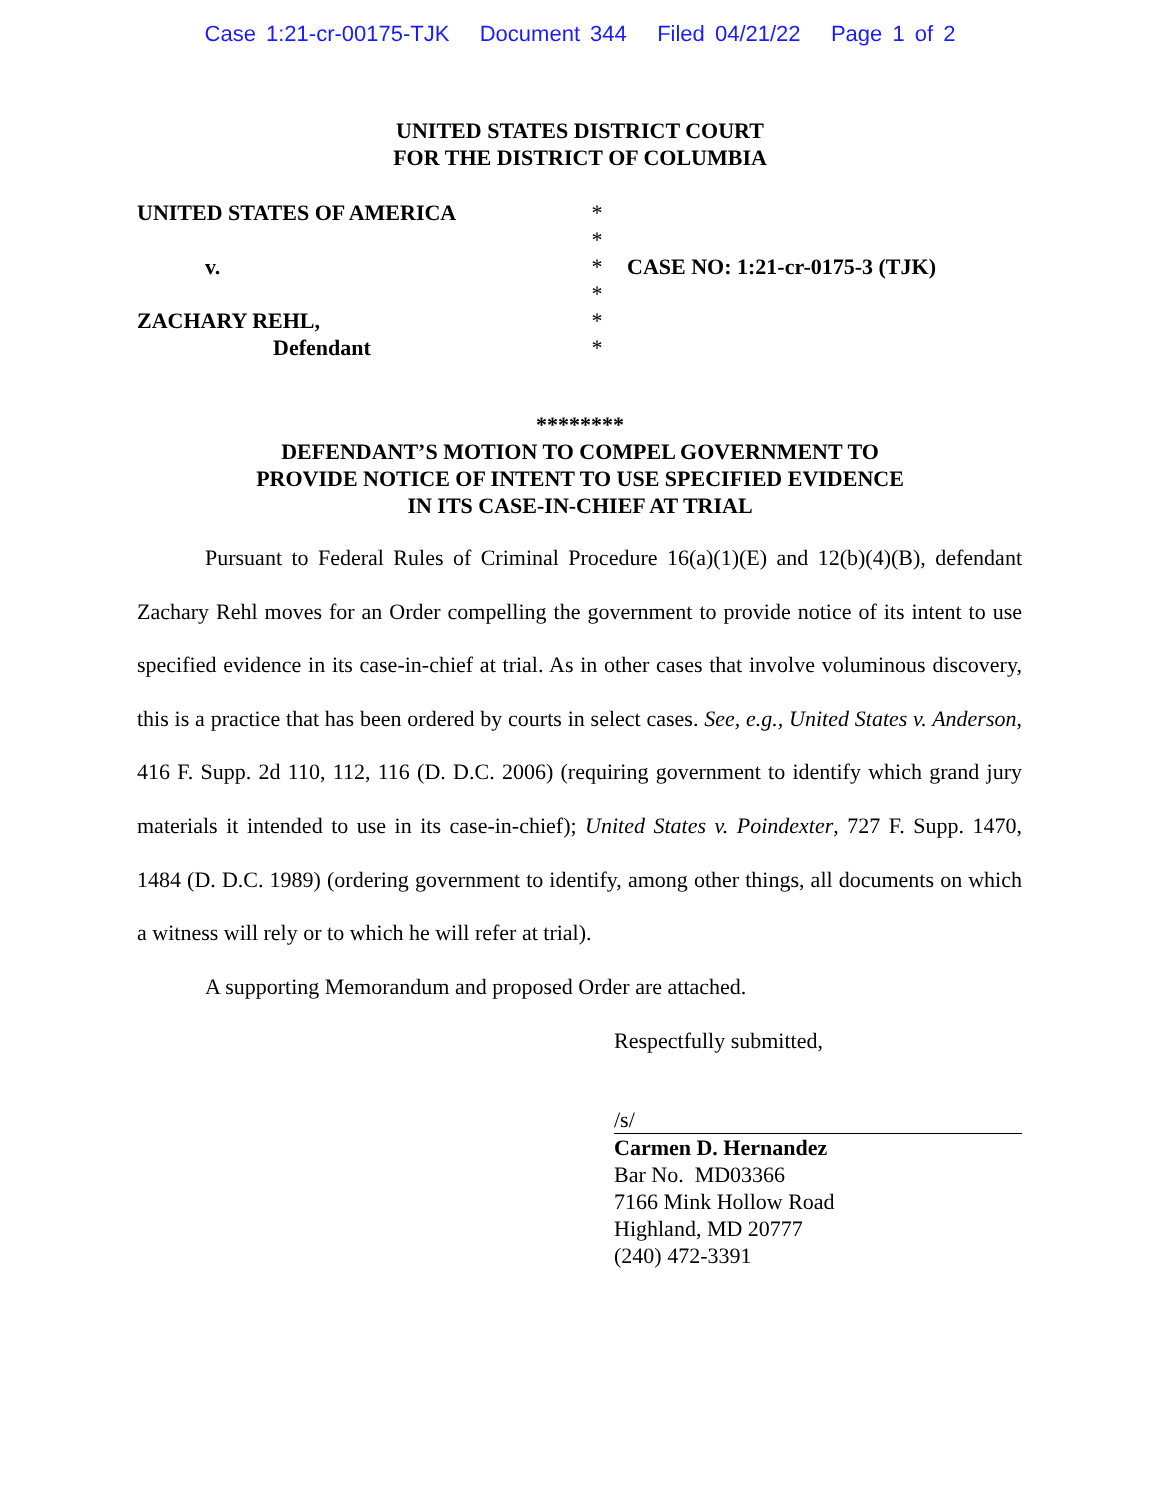Case 1:21-cr-00175-TJK Document 344 Filed 04/21/22 Page 1 of 2
UNITED STATES DISTRICT COURT
FOR THE DISTRICT OF COLUMBIA
UNITED STATES OF AMERICA
v.
ZACHARY REHL,
Defendant
*
*
*
*
*
*
CASE NO: 1:21-cr-0175-3 (TJK)
********
DEFENDANT’S MOTION TO COMPEL GOVERNMENT TO
PROVIDE NOTICE OF INTENT TO USE SPECIFIED EVIDENCE
IN ITS CASE-IN-CHIEF AT TRIAL
Pursuant to Federal Rules of Criminal Procedure 16(a)(1)(E) and 12(b)(4)(B), defendant Zachary Rehl moves for an Order compelling the government to provide notice of its intent to use specified evidence in its case-in-chief at trial. As in other cases that involve voluminous discovery, this is a practice that has been ordered by courts in select cases. See, e.g., United States v. Anderson, 416 F. Supp. 2d 110, 112, 116 (D. D.C. 2006) (requiring government to identify which grand jury materials it intended to use in its case-in-chief); United States v. Poindexter, 727 F. Supp. 1470, 1484 (D. D.C. 1989) (ordering government to identify, among other things, all documents on which a witness will rely or to which he will refer at trial).
A supporting Memorandum and proposed Order are attached.
Respectfully submitted,
/s/
Carmen D. Hernandez
Bar No. MD03366
7166 Mink Hollow Road
Highland, MD 20777
(240) 472-3391